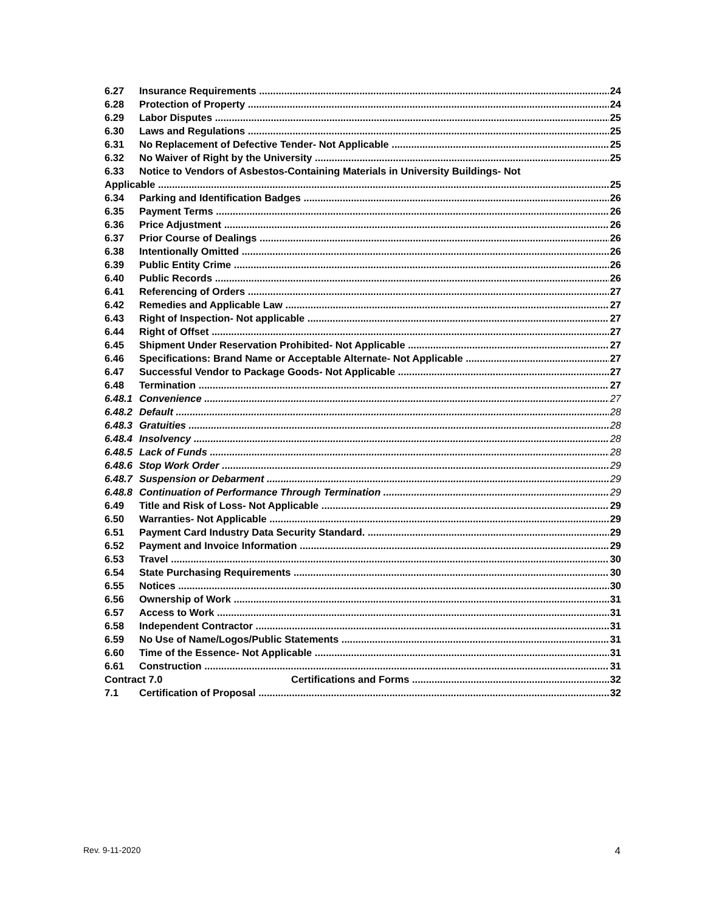6.27 Insurance Requirements 24
6.28 Protection of Property 24
6.29 Labor Disputes 25
6.30 Laws and Regulations 25
6.31 No Replacement of Defective Tender- Not Applicable 25
6.32 No Waiver of Right by the University 25
6.33 Notice to Vendors of Asbestos-Containing Materials in University Buildings- Not
Applicable 25
6.34 Parking and Identification Badges 26
6.35 Payment Terms 26
6.36 Price Adjustment 26
6.37 Prior Course of Dealings 26
6.38 Intentionally Omitted 26
6.39 Public Entity Crime 26
6.40 Public Records 26
6.41 Referencing of Orders 27
6.42 Remedies and Applicable Law 27
6.43 Right of Inspection- Not applicable 27
6.44 Right of Offset 27
6.45 Shipment Under Reservation Prohibited- Not Applicable 27
6.46 Specifications: Brand Name or Acceptable Alternate- Not Applicable 27
6.47 Successful Vendor to Package Goods- Not Applicable 27
6.48 Termination 27
6.48.1 Convenience 27
6.48.2 Default 28
6.48.3 Gratuities 28
6.48.4 Insolvency 28
6.48.5 Lack of Funds 28
6.48.6 Stop Work Order 29
6.48.7 Suspension or Debarment 29
6.48.8 Continuation of Performance Through Termination 29
6.49 Title and Risk of Loss- Not Applicable 29
6.50 Warranties- Not Applicable 29
6.51 Payment Card Industry Data Security Standard. 29
6.52 Payment and Invoice Information 29
6.53 Travel 30
6.54 State Purchasing Requirements 30
6.55 Notices 30
6.56 Ownership of Work 31
6.57 Access to Work 31
6.58 Independent Contractor 31
6.59 No Use of Name/Logos/Public Statements 31
6.60 Time of the Essence- Not Applicable 31
6.61 Construction 31
Contract 7.0 Certifications and Forms 32
7.1 Certification of Proposal 32
Rev. 9-11-2020 4